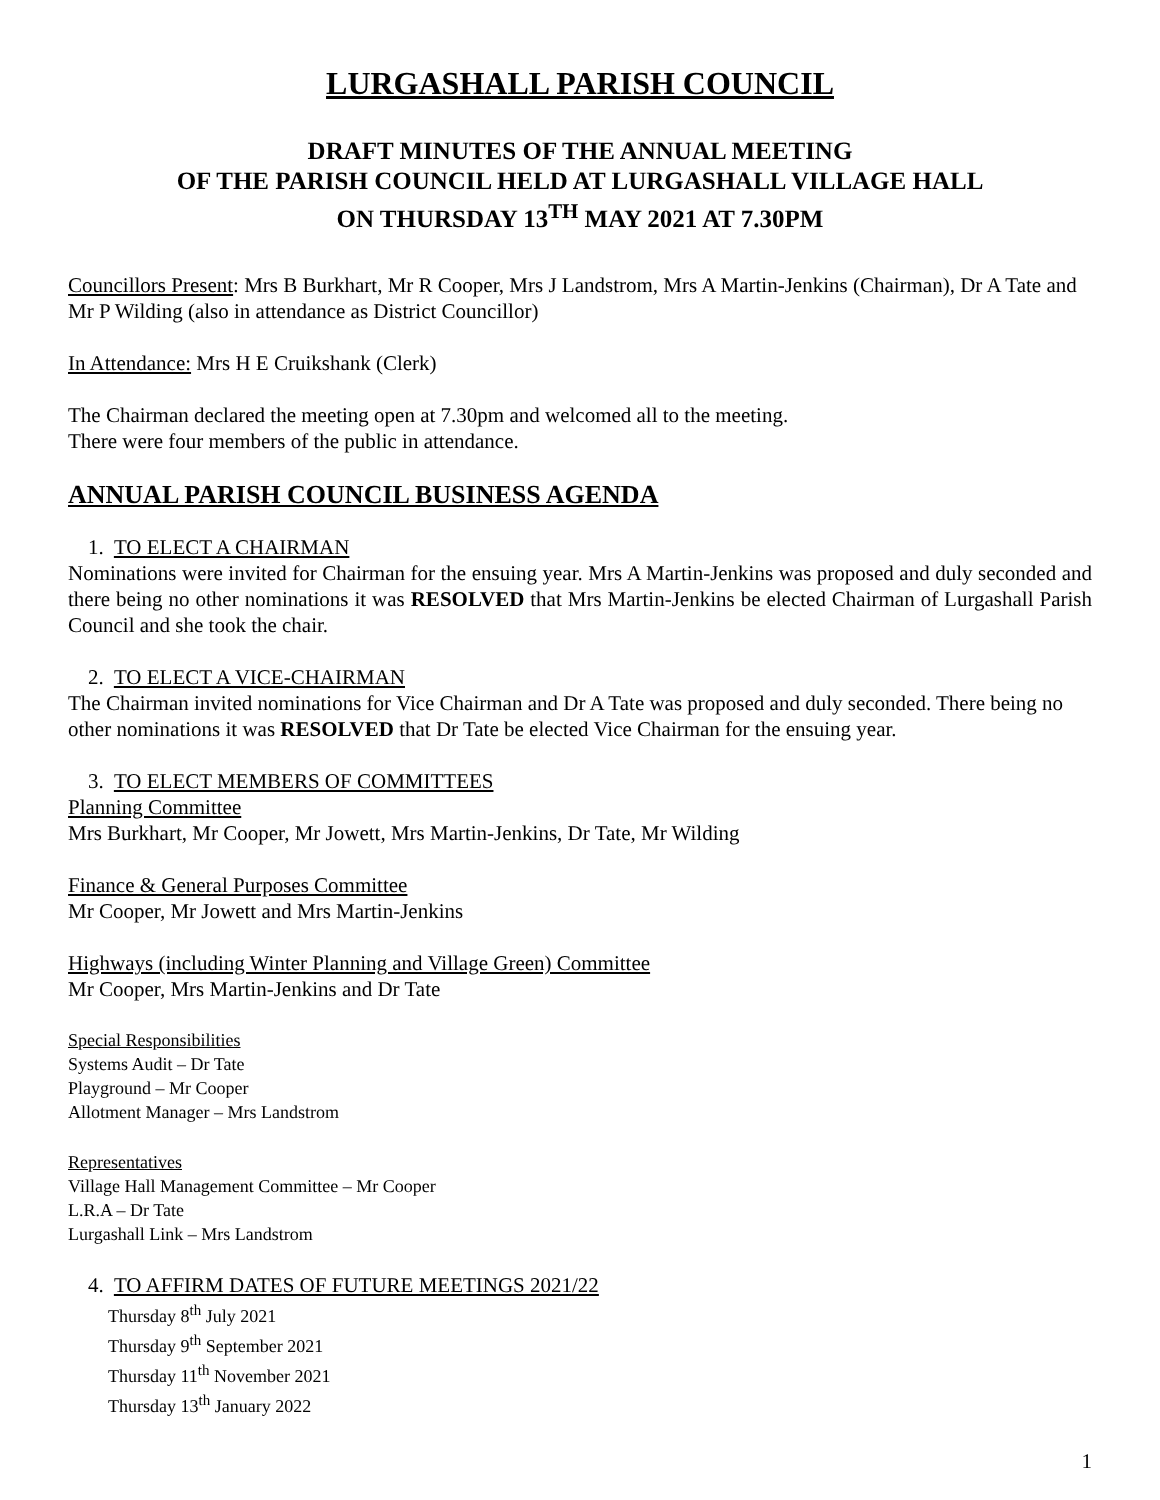LURGASHALL PARISH COUNCIL
DRAFT MINUTES OF THE ANNUAL MEETING
OF THE PARISH COUNCIL HELD AT LURGASHALL VILLAGE HALL
ON THURSDAY 13<sup>TH</sup> MAY 2021 AT 7.30PM
Councillors Present: Mrs B Burkhart, Mr R Cooper, Mrs J Landstrom, Mrs A Martin-Jenkins (Chairman), Dr A Tate and Mr P Wilding (also in attendance as District Councillor)
In Attendance: Mrs H E Cruikshank (Clerk)
The Chairman declared the meeting open at 7.30pm and welcomed all to the meeting.
There were four members of the public in attendance.
ANNUAL PARISH COUNCIL BUSINESS AGENDA
1. TO ELECT A CHAIRMAN
Nominations were invited for Chairman for the ensuing year. Mrs A Martin-Jenkins was proposed and duly seconded and there being no other nominations it was RESOLVED that Mrs Martin-Jenkins be elected Chairman of Lurgashall Parish Council and she took the chair.
2. TO ELECT A VICE-CHAIRMAN
The Chairman invited nominations for Vice Chairman and Dr A Tate was proposed and duly seconded. There being no other nominations it was RESOLVED that Dr Tate be elected Vice Chairman for the ensuing year.
3. TO ELECT MEMBERS OF COMMITTEES
Planning Committee
Mrs Burkhart, Mr Cooper, Mr Jowett, Mrs Martin-Jenkins, Dr Tate, Mr Wilding
Finance & General Purposes Committee
Mr Cooper, Mr Jowett and Mrs Martin-Jenkins
Highways (including Winter Planning and Village Green) Committee
Mr Cooper, Mrs Martin-Jenkins and Dr Tate
Special Responsibilities
Systems Audit – Dr Tate
Playground – Mr Cooper
Allotment Manager – Mrs Landstrom
Representatives
Village Hall Management Committee – Mr Cooper
L.R.A – Dr Tate
Lurgashall Link – Mrs Landstrom
4. TO AFFIRM DATES OF FUTURE MEETINGS 2021/22
Thursday 8<sup>th</sup> July 2021
Thursday 9<sup>th</sup> September 2021
Thursday 11<sup>th</sup> November 2021
Thursday 13<sup>th</sup> January 2022
1